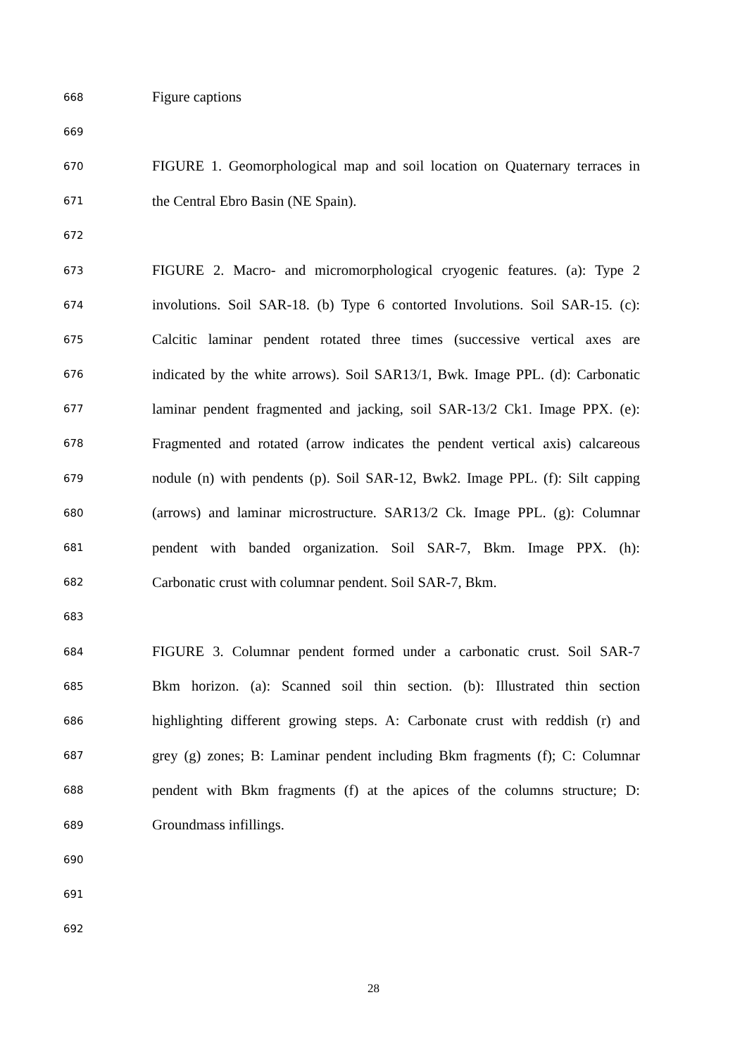668 Figure captions
669
670 FIGURE 1. Geomorphological map and soil location on Quaternary terraces in
671 the Central Ebro Basin (NE Spain).
672
673 FIGURE 2. Macro- and micromorphological cryogenic features. (a): Type 2
674 involutions. Soil SAR-18. (b) Type 6 contorted Involutions. Soil SAR-15. (c):
675 Calcitic laminar pendent rotated three times (successive vertical axes are
676 indicated by the white arrows). Soil SAR13/1, Bwk. Image PPL. (d): Carbonatic
677 laminar pendent fragmented and jacking, soil SAR-13/2 Ck1. Image PPX. (e):
678 Fragmented and rotated (arrow indicates the pendent vertical axis) calcareous
679 nodule (n) with pendents (p). Soil SAR-12, Bwk2. Image PPL. (f): Silt capping
680 (arrows) and laminar microstructure. SAR13/2 Ck. Image PPL. (g): Columnar
681 pendent with banded organization. Soil SAR-7, Bkm. Image PPX. (h):
682 Carbonatic crust with columnar pendent. Soil SAR-7, Bkm.
683
684 FIGURE 3. Columnar pendent formed under a carbonatic crust. Soil SAR-7
685 Bkm horizon. (a): Scanned soil thin section. (b): Illustrated thin section
686 highlighting different growing steps. A: Carbonate crust with reddish (r) and
687 grey (g) zones; B: Laminar pendent including Bkm fragments (f); C: Columnar
688 pendent with Bkm fragments (f) at the apices of the columns structure; D:
689 Groundmass infillings.
690
691
692
28